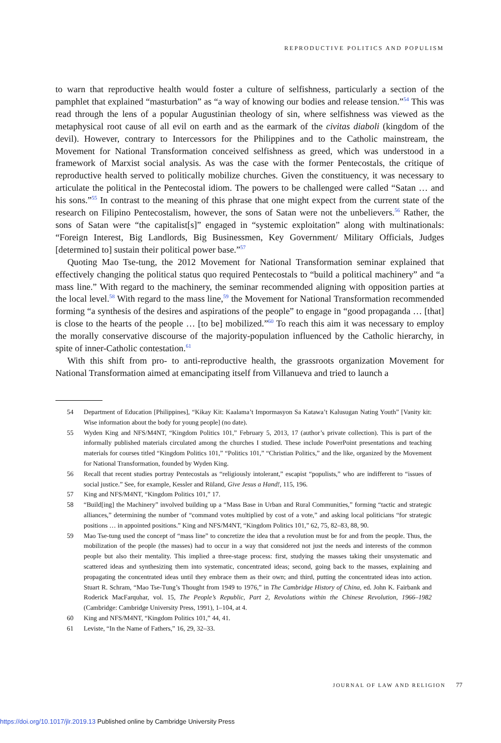REPRODUCTIVE POLITICS AND POPULISM
to warn that reproductive health would foster a culture of selfishness, particularly a section of the pamphlet that explained “masturbation” as “a way of knowing our bodies and release tension.”<sup>54</sup> This was read through the lens of a popular Augustinian theology of sin, where selfishness was viewed as the metaphysical root cause of all evil on earth and as the earmark of the civitas diaboli (kingdom of the devil). However, contrary to Intercessors for the Philippines and to the Catholic mainstream, the Movement for National Transformation conceived selfishness as greed, which was understood in a framework of Marxist social analysis. As was the case with the former Pentecostals, the critique of reproductive health served to politically mobilize churches. Given the constituency, it was necessary to articulate the political in the Pentecostal idiom. The powers to be challenged were called “Satan … and his sons.”<sup>55</sup> In contrast to the meaning of this phrase that one might expect from the current state of the research on Filipino Pentecostalism, however, the sons of Satan were not the unbelievers.<sup>56</sup> Rather, the sons of Satan were “the capitalist[s]” engaged in “systemic exploitation” along with multinationals: “Foreign Interest, Big Landlords, Big Businessmen, Key Government/ Military Officials, Judges [determined to] sustain their political power base.”<sup>57</sup>
Quoting Mao Tse-tung, the 2012 Movement for National Transformation seminar explained that effectively changing the political status quo required Pentecostals to “build a political machinery” and “a mass line.” With regard to the machinery, the seminar recommended aligning with opposition parties at the local level.<sup>58</sup> With regard to the mass line,<sup>59</sup> the Movement for National Transformation recommended forming “a synthesis of the desires and aspirations of the people” to engage in “good propaganda … [that] is close to the hearts of the people … [to be] mobilized.”<sup>60</sup> To reach this aim it was necessary to employ the morally conservative discourse of the majority-population influenced by the Catholic hierarchy, in spite of inner-Catholic contestation.<sup>61</sup>
With this shift from pro- to anti-reproductive health, the grassroots organization Movement for National Transformation aimed at emancipating itself from Villanueva and tried to launch a
54 Department of Education [Philippines], “Kikay Kit: Kaalama’t Impormasyon Sa Katawa’t Kalusugan Nating Youth” [Vanity kit: Wise information about the body for young people] (no date).
55 Wyden King and NFS/M4NT, “Kingdom Politics 101,” February 5, 2013, 17 (author’s private collection). This is part of the informally published materials circulated among the churches I studied. These include PowerPoint presentations and teaching materials for courses titled “Kingdom Politics 101,” “Politics 101,” “Christian Politics,” and the like, organized by the Movement for National Transformation, founded by Wyden King.
56 Recall that recent studies portray Pentecostals as “religiously intolerant,” escapist “populists,” who are indifferent to “issues of social justice.” See, for example, Kessler and Rüland, Give Jesus a Hand!, 115, 196.
57 King and NFS/M4NT, “Kingdom Politics 101,” 17.
58 “Build[ing] the Machinery” involved building up a “Mass Base in Urban and Rural Communities,” forming “tactic and strategic alliances,” determining the number of “command votes multiplied by cost of a vote,” and asking local politicians “for strategic positions … in appointed positions.” King and NFS/M4NT, “Kingdom Politics 101,” 62, 75, 82–83, 88, 90.
59 Mao Tse-tung used the concept of “mass line” to concretize the idea that a revolution must be for and from the people. Thus, the mobilization of the people (the masses) had to occur in a way that considered not just the needs and interests of the common people but also their mentality. This implied a three-stage process: first, studying the masses taking their unsystematic and scattered ideas and synthesizing them into systematic, concentrated ideas; second, going back to the masses, explaining and propagating the concentrated ideas until they embrace them as their own; and third, putting the concentrated ideas into action. Stuart R. Schram, “Mao Tse-Tung’s Thought from 1949 to 1976,” in The Cambridge History of China, ed. John K. Fairbank and Roderick MacFarquhar, vol. 15, The People’s Republic, Part 2, Revolutions within the Chinese Revolution, 1966–1982 (Cambridge: Cambridge University Press, 1991), 1–104, at 4.
60 King and NFS/M4NT, “Kingdom Politics 101,” 44, 41.
61 Leviste, “In the Name of Fathers,” 16, 29, 32–33.
JOURNAL OF LAW AND RELIGION 77
https://doi.org/10.1017/jlr.2019.13 Published online by Cambridge University Press